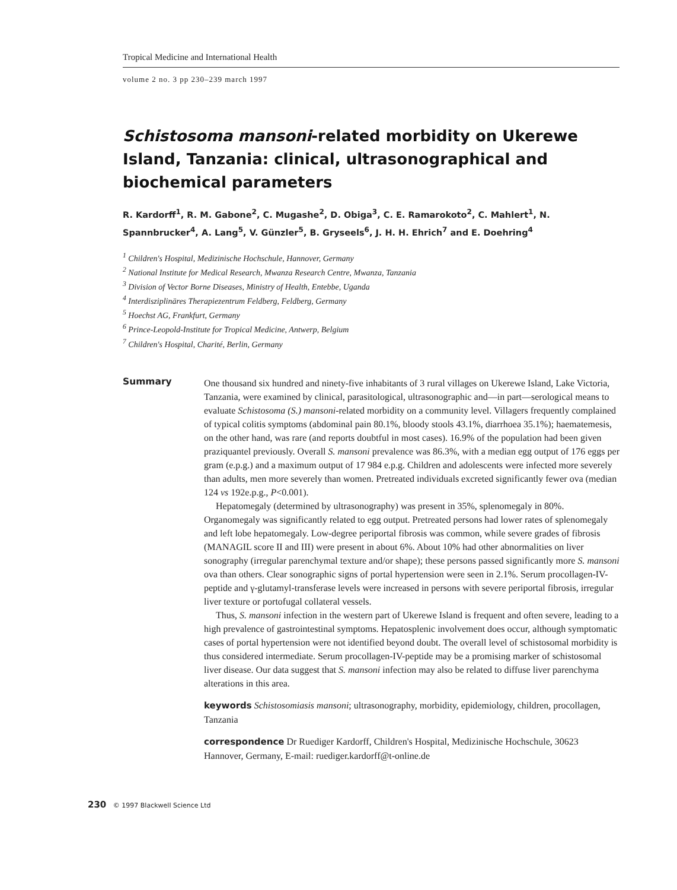Tropical Medicine and International Health
volume 2 no. 3 pp 230–239 march 1997
Schistosoma mansoni-related morbidity on Ukerewe Island, Tanzania: clinical, ultrasonographical and biochemical parameters
R. Kardorff<sup>1</sup>, R. M. Gabone<sup>2</sup>, C. Mugashe<sup>2</sup>, D. Obiga<sup>3</sup>, C. E. Ramarokoto<sup>2</sup>, C. Mahlert<sup>1</sup>, N. Spannbrucker<sup>4</sup>, A. Lang<sup>5</sup>, V. Günzler<sup>5</sup>, B. Gryseels<sup>6</sup>, J. H. H. Ehrich<sup>7</sup> and E. Doehring<sup>4</sup>
<sup>1</sup> Children's Hospital, Medizinische Hochschule, Hannover, Germany
<sup>2</sup> National Institute for Medical Research, Mwanza Research Centre, Mwanza, Tanzania
<sup>3</sup> Division of Vector Borne Diseases, Ministry of Health, Entebbe, Uganda
<sup>4</sup> Interdisziplinäres Therapiezentrum Feldberg, Feldberg, Germany
<sup>5</sup> Hoechst AG, Frankfurt, Germany
<sup>6</sup> Prince-Leopold-Institute for Tropical Medicine, Antwerp, Belgium
<sup>7</sup> Children's Hospital, Charité, Berlin, Germany
Summary
One thousand six hundred and ninety-five inhabitants of 3 rural villages on Ukerewe Island, Lake Victoria, Tanzania, were examined by clinical, parasitological, ultrasonographic and—in part—serological means to evaluate Schistosoma (S.) mansoni-related morbidity on a community level. Villagers frequently complained of typical colitis symptoms (abdominal pain 80.1%, bloody stools 43.1%, diarrhoea 35.1%); haematemesis, on the other hand, was rare (and reports doubtful in most cases). 16.9% of the population had been given praziquantel previously. Overall S. mansoni prevalence was 86.3%, with a median egg output of 176 eggs per gram (e.p.g.) and a maximum output of 17 984 e.p.g. Children and adolescents were infected more severely than adults, men more severely than women. Pretreated individuals excreted significantly fewer ova (median 124 vs 192e.p.g., P<0.001).
Hepatomegaly (determined by ultrasonography) was present in 35%, splenomegaly in 80%. Organomegaly was significantly related to egg output. Pretreated persons had lower rates of splenomegaly and left lobe hepatomegaly. Low-degree periportal fibrosis was common, while severe grades of fibrosis (MANAGIL score II and III) were present in about 6%. About 10% had other abnormalities on liver sonography (irregular parenchymal texture and/or shape); these persons passed significantly more S. mansoni ova than others. Clear sonographic signs of portal hypertension were seen in 2.1%. Serum procollagen-IV-peptide and γ-glutamyl-transferase levels were increased in persons with severe periportal fibrosis, irregular liver texture or portofugal collateral vessels.
Thus, S. mansoni infection in the western part of Ukerewe Island is frequent and often severe, leading to a high prevalence of gastrointestinal symptoms. Hepatosplenic involvement does occur, although symptomatic cases of portal hypertension were not identified beyond doubt. The overall level of schistosomal morbidity is thus considered intermediate. Serum procollagen-IV-peptide may be a promising marker of schistosomal liver disease. Our data suggest that S. mansoni infection may also be related to diffuse liver parenchyma alterations in this area.
keywords Schistosomiasis mansoni; ultrasonography, morbidity, epidemiology, children, procollagen, Tanzania
correspondence Dr Ruediger Kardorff, Children's Hospital, Medizinische Hochschule, 30623 Hannover, Germany, E-mail: ruediger.kardorff@t-online.de
230 © 1997 Blackwell Science Ltd